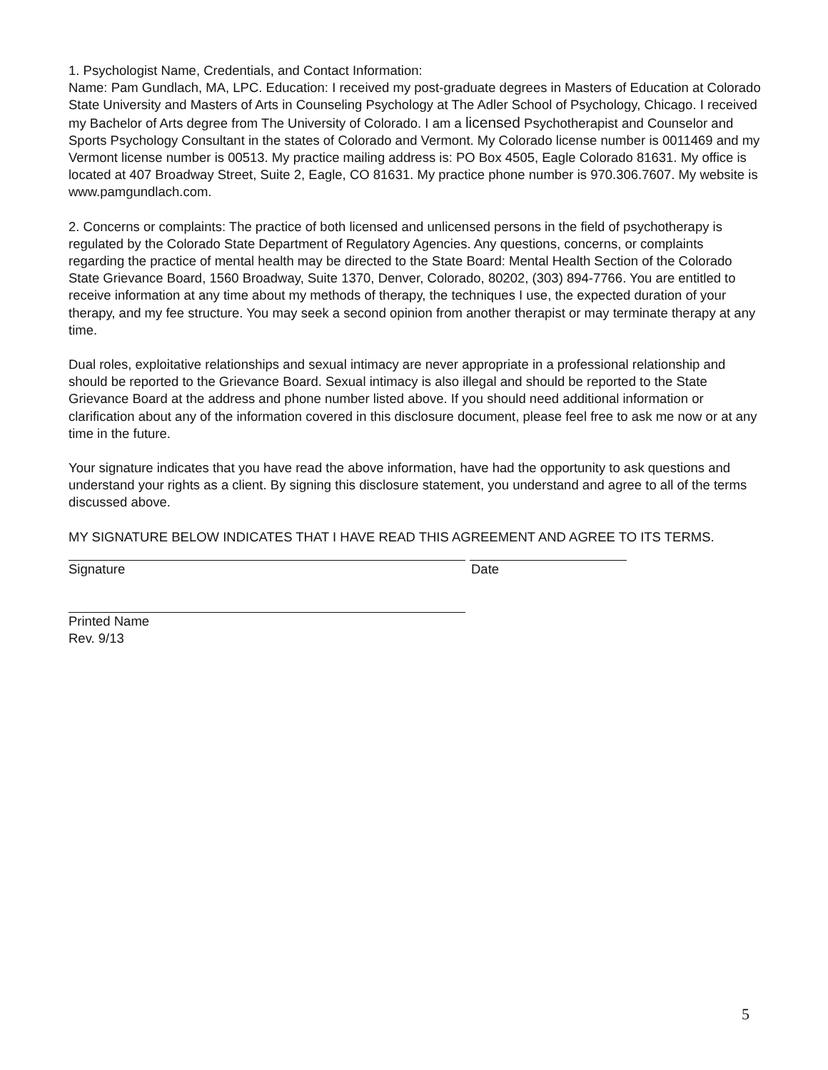1. Psychologist Name, Credentials, and Contact Information:
Name: Pam Gundlach, MA, LPC. Education: I received my post-graduate degrees in Masters of Education at Colorado State University and Masters of Arts in Counseling Psychology at The Adler School of Psychology, Chicago. I received my Bachelor of Arts degree from The University of Colorado. I am a licensed Psychotherapist and Counselor and Sports Psychology Consultant in the states of Colorado and Vermont. My Colorado license number is 0011469 and my Vermont license number is 00513. My practice mailing address is: PO Box 4505, Eagle Colorado 81631. My office is located at 407 Broadway Street, Suite 2, Eagle, CO 81631. My practice phone number is 970.306.7607. My website is www.pamgundlach.com.
2. Concerns or complaints: The practice of both licensed and unlicensed persons in the field of psychotherapy is regulated by the Colorado State Department of Regulatory Agencies. Any questions, concerns, or complaints regarding the practice of mental health may be directed to the State Board: Mental Health Section of the Colorado State Grievance Board, 1560 Broadway, Suite 1370, Denver, Colorado, 80202, (303) 894-7766. You are entitled to receive information at any time about my methods of therapy, the techniques I use, the expected duration of your therapy, and my fee structure. You may seek a second opinion from another therapist or may terminate therapy at any time.
Dual roles, exploitative relationships and sexual intimacy are never appropriate in a professional relationship and should be reported to the Grievance Board. Sexual intimacy is also illegal and should be reported to the State Grievance Board at the address and phone number listed above. If you should need additional information or clarification about any of the information covered in this disclosure document, please feel free to ask me now or at any time in the future.
Your signature indicates that you have read the above information, have had the opportunity to ask questions and understand your rights as a client. By signing this disclosure statement, you understand and agree to all of the terms discussed above.
MY SIGNATURE BELOW INDICATES THAT I HAVE READ THIS AGREEMENT AND AGREE TO ITS TERMS.
Signature Date
Printed Name
Rev. 9/13
5